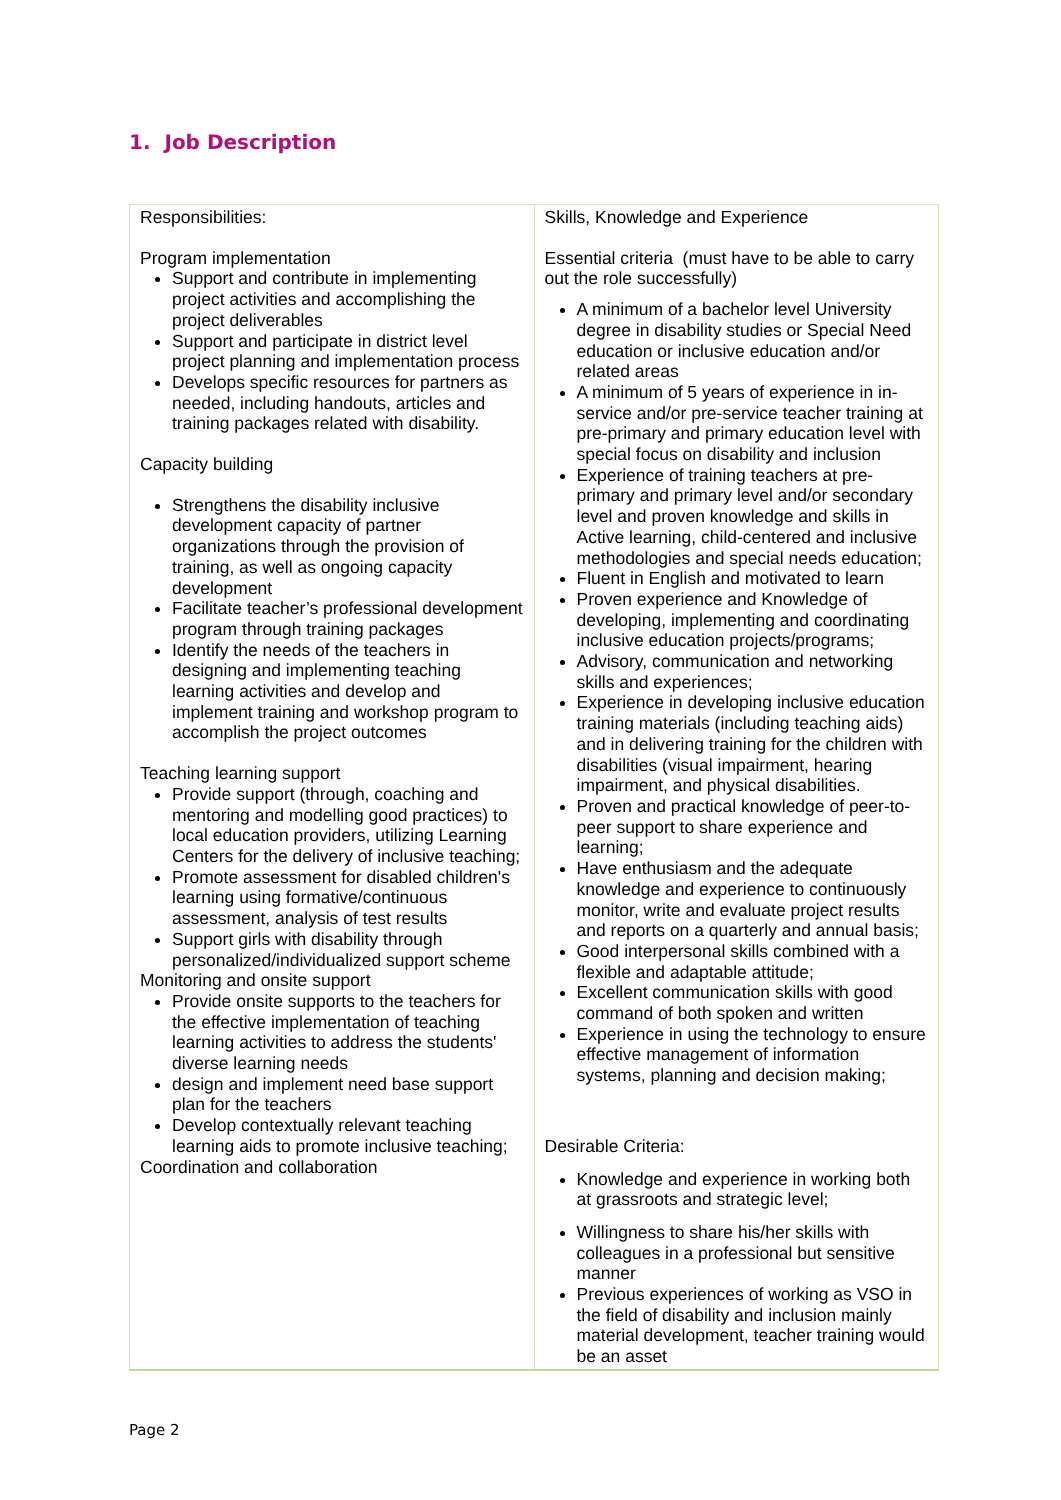1. Job Description
| Responsibilities: Program implementation Support and contribute in implementing project activities and accomplishing the project deliverables Support and participate in district level project planning and implementation process Develops specific resources for partners as needed, including handouts, articles and training packages related with disability. Capacity building Strengthens the disability inclusive development capacity of partner organizations through the provision of training, as well as ongoing capacity development Facilitate teacher’s professional development program through training packages Identify the needs of the teachers in designing and implementing teaching learning activities and develop and implement training and workshop program to accomplish the project outcomes Teaching learning support Provide support (through, coaching and mentoring and modelling good practices) to local education providers, utilizing Learning Centers for the delivery of inclusive teaching; Promote assessment for disabled children's learning using formative/continuous assessment, analysis of test results Support girls with disability through personalized/individualized support scheme Monitoring and onsite support Provide onsite supports to the teachers for the effective implementation of teaching learning activities to address the students' diverse learning needs design and implement need base support plan for the teachers Develop contextually relevant teaching learning aids to promote inclusive teaching; Coordination and collaboration | Skills, Knowledge and Experience Essential criteria (must have to be able to carry out the role successfully) A minimum of a bachelor level University degree in disability studies or Special Need education or inclusive education and/or related areas A minimum of 5 years of experience in in-service and/or pre-service teacher training at pre-primary and primary education level with special focus on disability and inclusion Experience of training teachers at pre-primary and primary level and/or secondary level and proven knowledge and skills in Active learning, child-centered and inclusive methodologies and special needs education; Fluent in English and motivated to learn Proven experience and Knowledge of developing, implementing and coordinating inclusive education projects/programs; Advisory, communication and networking skills and experiences; Experience in developing inclusive education training materials (including teaching aids) and in delivering training for the children with disabilities (visual impairment, hearing impairment, and physical disabilities. Proven and practical knowledge of peer-to-peer support to share experience and learning; Have enthusiasm and the adequate knowledge and experience to continuously monitor, write and evaluate project results and reports on a quarterly and annual basis; Good interpersonal skills combined with a flexible and adaptable attitude; Excellent communication skills with good command of both spoken and written Experience in using the technology to ensure effective management of information systems, planning and decision making; Desirable Criteria: Knowledge and experience in working both at grassroots and strategic level; Willingness to share his/her skills with colleagues in a professional but sensitive manner Previous experiences of working as VSO in the field of disability and inclusion mainly material development, teacher training would be an asset |
Page 2